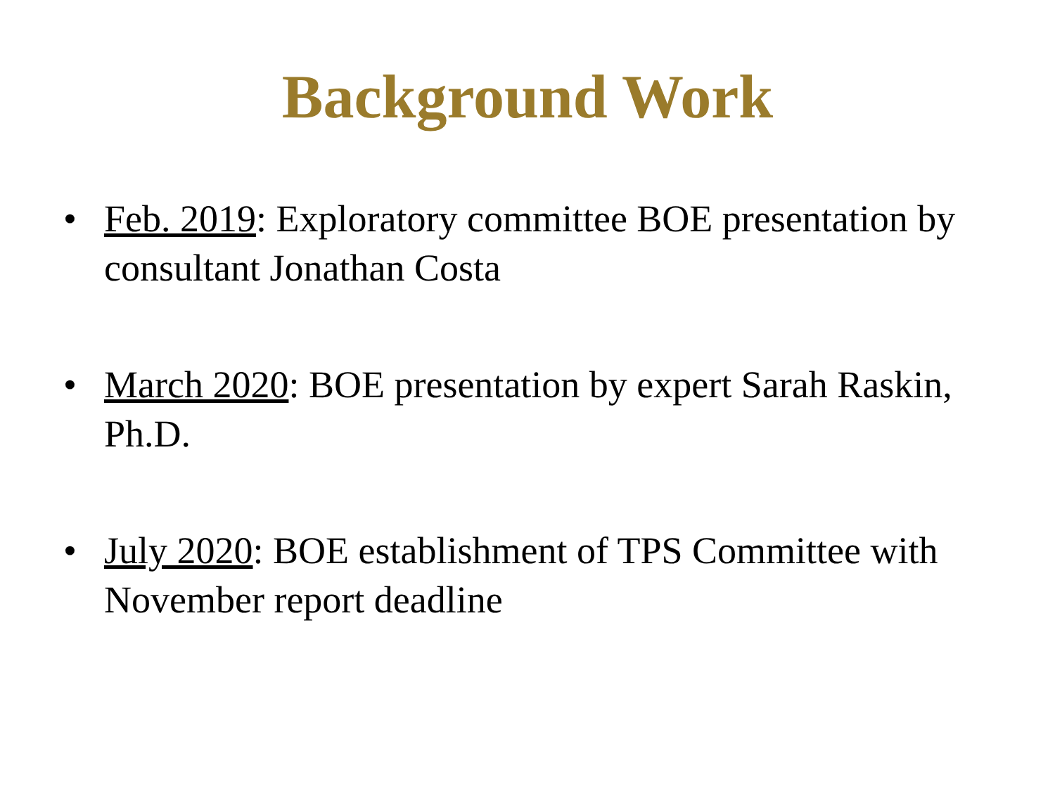Background Work
• Feb. 2019: Exploratory committee BOE presentation by consultant Jonathan Costa
• March 2020: BOE presentation by expert Sarah Raskin, Ph.D.
• July 2020: BOE establishment of TPS Committee with November report deadline